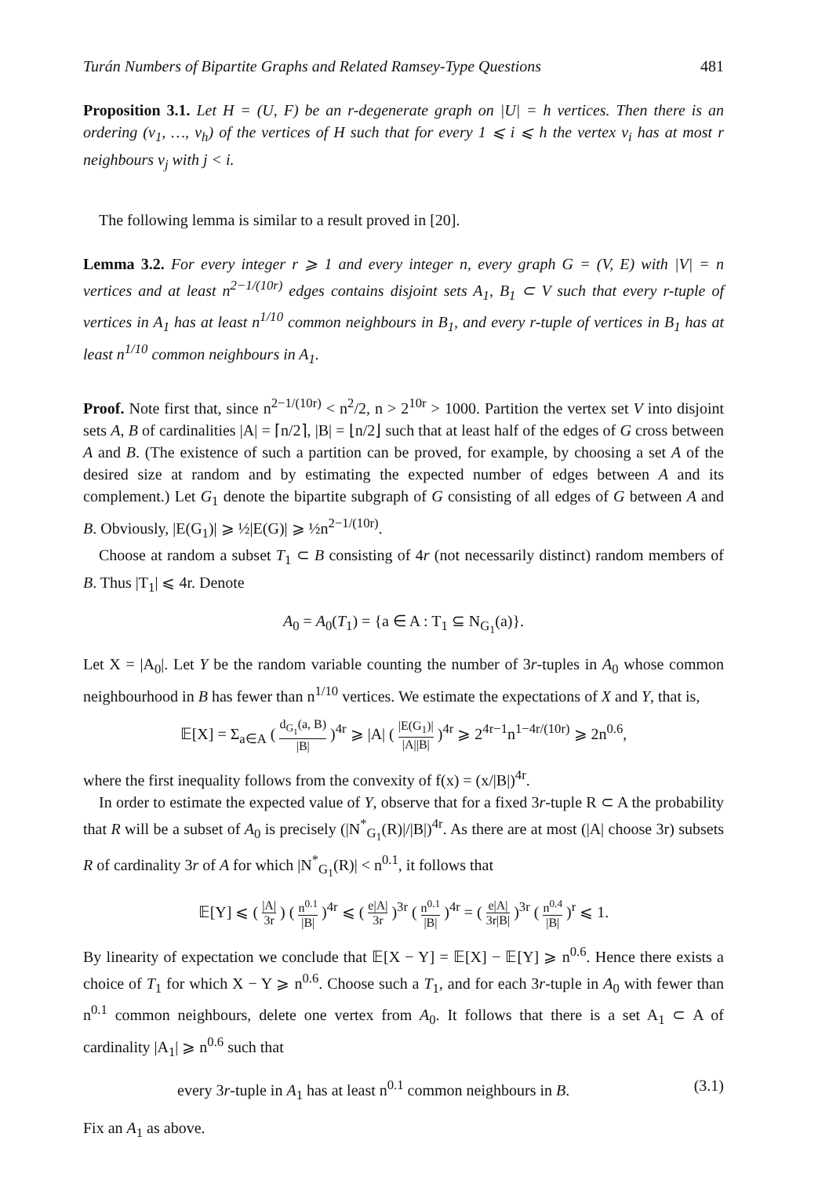Turán Numbers of Bipartite Graphs and Related Ramsey-Type Questions 481
Proposition 3.1. Let H = (U, F) be an r-degenerate graph on |U| = h vertices. Then there is an ordering (v<sub>1</sub>, …, v<sub>h</sub>) of the vertices of H such that for every 1 ⩽ i ⩽ h the vertex v<sub>i</sub> has at most r neighbours v<sub>j</sub> with j < i.
The following lemma is similar to a result proved in [20].
Lemma 3.2. For every integer r ⩾ 1 and every integer n, every graph G = (V, E) with |V| = n vertices and at least n<sup>2−1/(10r)</sup> edges contains disjoint sets A<sub>1</sub>, B<sub>1</sub> ⊂ V such that every r-tuple of vertices in A<sub>1</sub> has at least n<sup>1/10</sup> common neighbours in B<sub>1</sub>, and every r-tuple of vertices in B<sub>1</sub> has at least n<sup>1/10</sup> common neighbours in A<sub>1</sub>.
Proof. Note first that, since n<sup>2−1/(10r)</sup> < n<sup>2</sup>/2, n > 2<sup>10r</sup> > 1000. Partition the vertex set V into disjoint sets A, B of cardinalities |A| = ⌈n/2⌉, |B| = ⌊n/2⌋ such that at least half of the edges of G cross between A and B. (The existence of such a partition can be proved, for example, by choosing a set A of the desired size at random and by estimating the expected number of edges between A and its complement.) Let G<sub>1</sub> denote the bipartite subgraph of G consisting of all edges of G between A and B. Obviously, |E(G<sub>1</sub>)| ⩾ ½|E(G)| ⩾ ½n<sup>2−1/(10r)</sup>.
Choose at random a subset T<sub>1</sub> ⊂ B consisting of 4r (not necessarily distinct) random members of B. Thus |T<sub>1</sub>| ⩽ 4r. Denote
A<sub>0</sub> = A<sub>0</sub>(T<sub>1</sub>) = {a ∈ A : T<sub>1</sub> ⊆ N<sub>G<sub>1</sub></sub>(a)}.
Let X = |A<sub>0</sub>|. Let Y be the random variable counting the number of 3r-tuples in A<sub>0</sub> whose common neighbourhood in B has fewer than n<sup>1/10</sup> vertices. We estimate the expectations of X and Y, that is,
𝔼[X] = Σ<sub>a∈A</sub> ( d<sub>G<sub>1</sub></sub>(a, B) |B| )<sup>4r</sup> ⩾ |A| ( |E(G<sub>1</sub>)| |A||B| )<sup>4r</sup> ⩾ 2<sup>4r−1</sup>n<sup>1−4r/(10r)</sup> ⩾ 2n<sup>0.6</sup>,
where the first inequality follows from the convexity of f(x) = (x/|B|)<sup>4r</sup>.
In order to estimate the expected value of Y, observe that for a fixed 3r-tuple R ⊂ A the probability that R will be a subset of A<sub>0</sub> is precisely (|N<sup>*</sup><sub>G<sub>1</sub></sub>(R)|/|B|)<sup>4r</sup>. As there are at most (|A| choose 3r) subsets R of cardinality 3r of A for which |N<sup>*</sup><sub>G<sub>1</sub></sub>(R)| < n<sup>0.1</sup>, it follows that
𝔼[Y] ⩽ ( |A| 3r ) ( n<sup>0.1</sup> |B| )<sup>4r</sup> ⩽ ( e|A| 3r )<sup>3r</sup> ( n<sup>0.1</sup> |B| )<sup>4r</sup> = ( e|A| 3r|B| )<sup>3r</sup> ( n<sup>0.4</sup> |B| )<sup>r</sup> ⩽ 1.
By linearity of expectation we conclude that 𝔼[X − Y] = 𝔼[X] − 𝔼[Y] ⩾ n<sup>0.6</sup>. Hence there exists a choice of T<sub>1</sub> for which X − Y ⩾ n<sup>0.6</sup>. Choose such a T<sub>1</sub>, and for each 3r-tuple in A<sub>0</sub> with fewer than n<sup>0.1</sup> common neighbours, delete one vertex from A<sub>0</sub>. It follows that there is a set A<sub>1</sub> ⊂ A of cardinality |A<sub>1</sub>| ⩾ n<sup>0.6</sup> such that
every 3r-tuple in A<sub>1</sub> has at least n<sup>0.1</sup> common neighbours in B. (3.1)
Fix an A<sub>1</sub> as above.